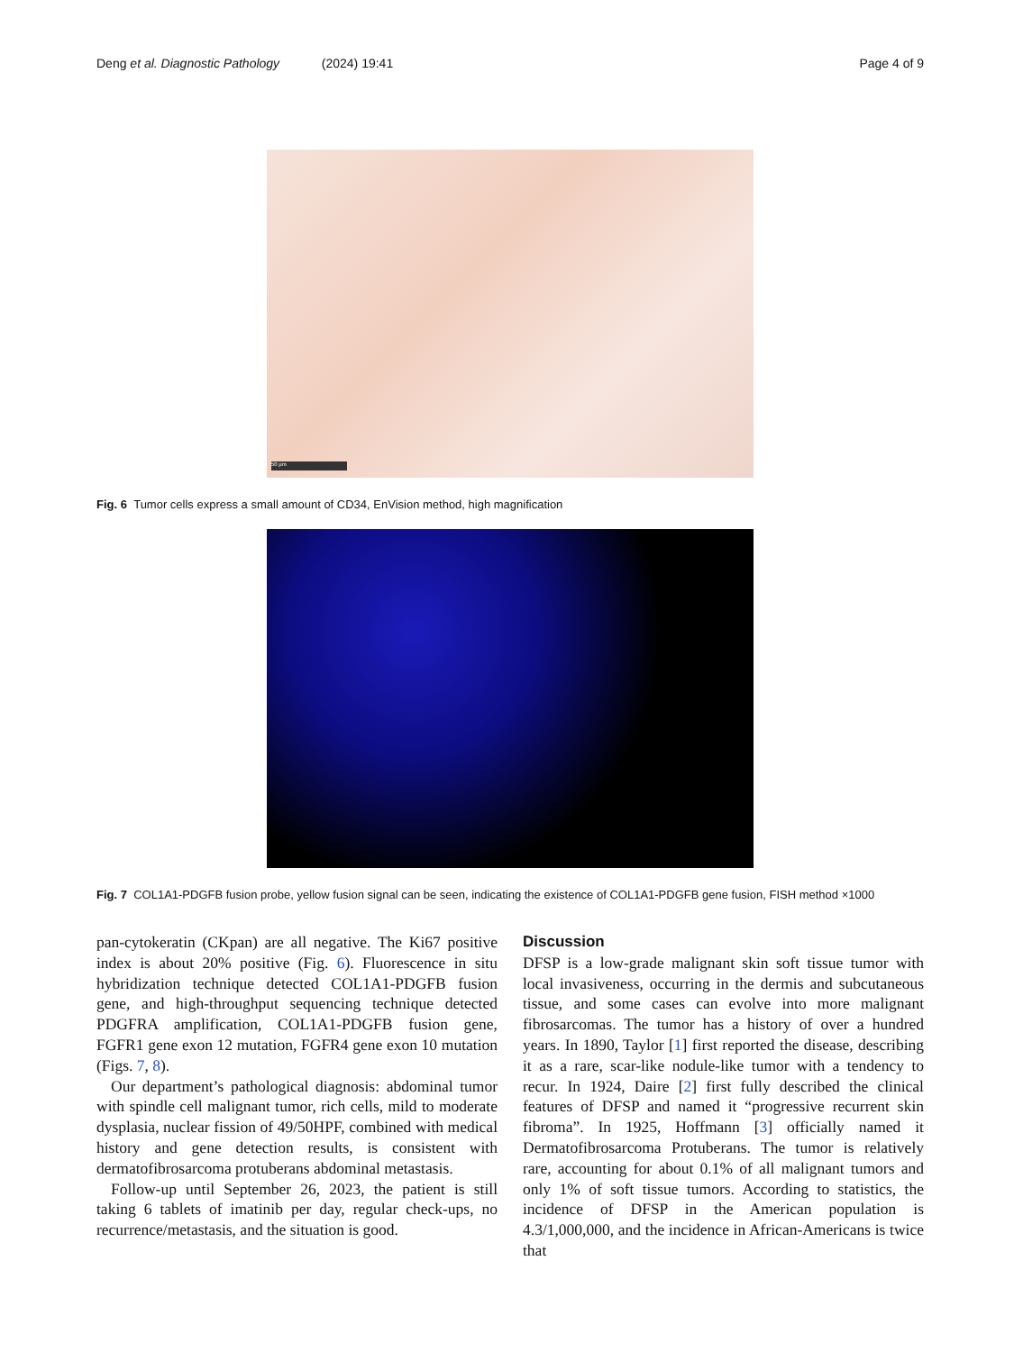Deng et al. Diagnostic Pathology (2024) 19:41 Page 4 of 9
50 µm
Fig. 6 Tumor cells express a small amount of CD34, EnVision method, high magnification
Fig. 7 COL1A1-PDGFB fusion probe, yellow fusion signal can be seen, indicating the existence of COL1A1-PDGFB gene fusion, FISH method ×1000
pan-cytokeratin (CKpan) are all negative. The Ki67 positive index is about 20% positive (Fig. 6). Fluorescence in situ hybridization technique detected COL1A1-PDGFB fusion gene, and high-throughput sequencing technique detected PDGFRA amplification, COL1A1-PDGFB fusion gene, FGFR1 gene exon 12 mutation, FGFR4 gene exon 10 mutation (Figs. 7, 8).
Our department’s pathological diagnosis: abdominal tumor with spindle cell malignant tumor, rich cells, mild to moderate dysplasia, nuclear fission of 49/50HPF, combined with medical history and gene detection results, is consistent with dermatofibrosarcoma protuberans abdominal metastasis.
Follow-up until September 26, 2023, the patient is still taking 6 tablets of imatinib per day, regular check-ups, no recurrence/metastasis, and the situation is good.
Discussion
DFSP is a low-grade malignant skin soft tissue tumor with local invasiveness, occurring in the dermis and subcutaneous tissue, and some cases can evolve into more malignant fibrosarcomas. The tumor has a history of over a hundred years. In 1890, Taylor [1] first reported the disease, describing it as a rare, scar-like nodule-like tumor with a tendency to recur. In 1924, Daire [2] first fully described the clinical features of DFSP and named it “progressive recurrent skin fibroma”. In 1925, Hoffmann [3] officially named it Dermatofibrosarcoma Protuberans. The tumor is relatively rare, accounting for about 0.1% of all malignant tumors and only 1% of soft tissue tumors. According to statistics, the incidence of DFSP in the American population is 4.3/1,000,000, and the incidence in African-Americans is twice that